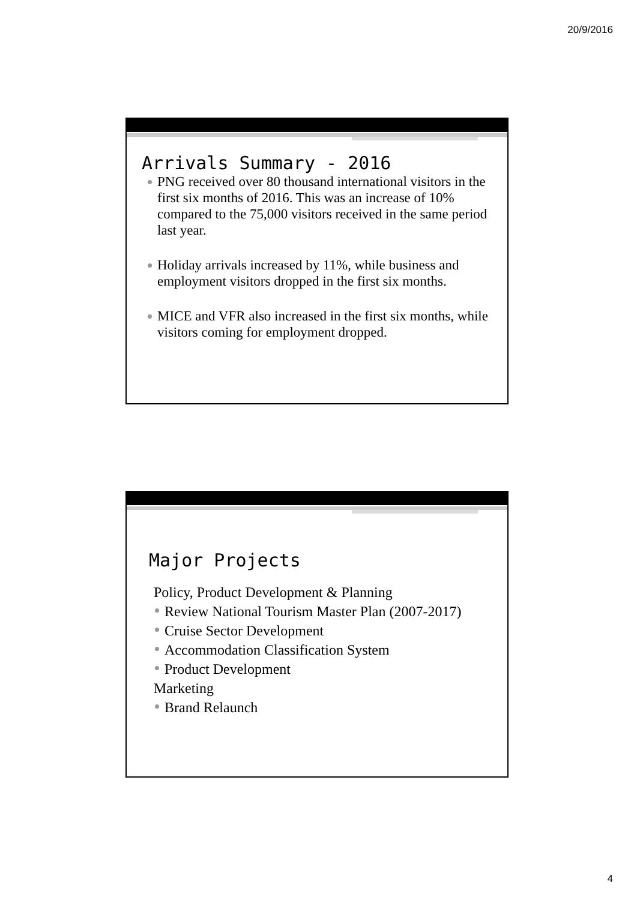20/9/2016
Arrivals Summary - 2016
PNG received over 80 thousand international visitors in the first six months of 2016. This was an increase of 10% compared to the 75,000 visitors received in the same period last year.
Holiday arrivals increased by 11%, while business and employment visitors dropped in the first six months.
MICE and VFR also increased in the first six months, while visitors coming for employment dropped.
Major Projects
Policy, Product Development & Planning
Review National Tourism Master Plan (2007-2017)
Cruise Sector Development
Accommodation Classification System
Product Development
Marketing
Brand Relaunch
4